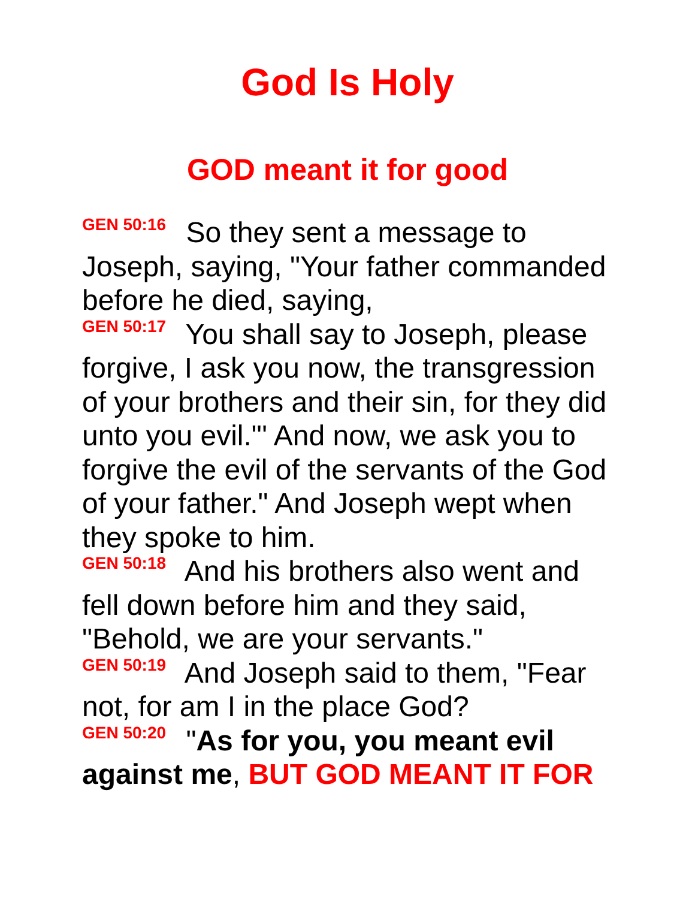God Is Holy
GOD meant it for good
GEN 50:16 So they sent a message to Joseph, saying, "Your father commanded before he died, saying,
GEN 50:17 You shall say to Joseph, please forgive, I ask you now, the transgression of your brothers and their sin, for they did unto you evil."' And now, we ask you to forgive the evil of the servants of the God of your father." And Joseph wept when they spoke to him.
GEN 50:18 And his brothers also went and fell down before him and they said, "Behold, we are your servants."
GEN 50:19 And Joseph said to them, "Fear not, for am I in the place God?
GEN 50:20 "As for you, you meant evil against me, BUT GOD MEANT IT FOR